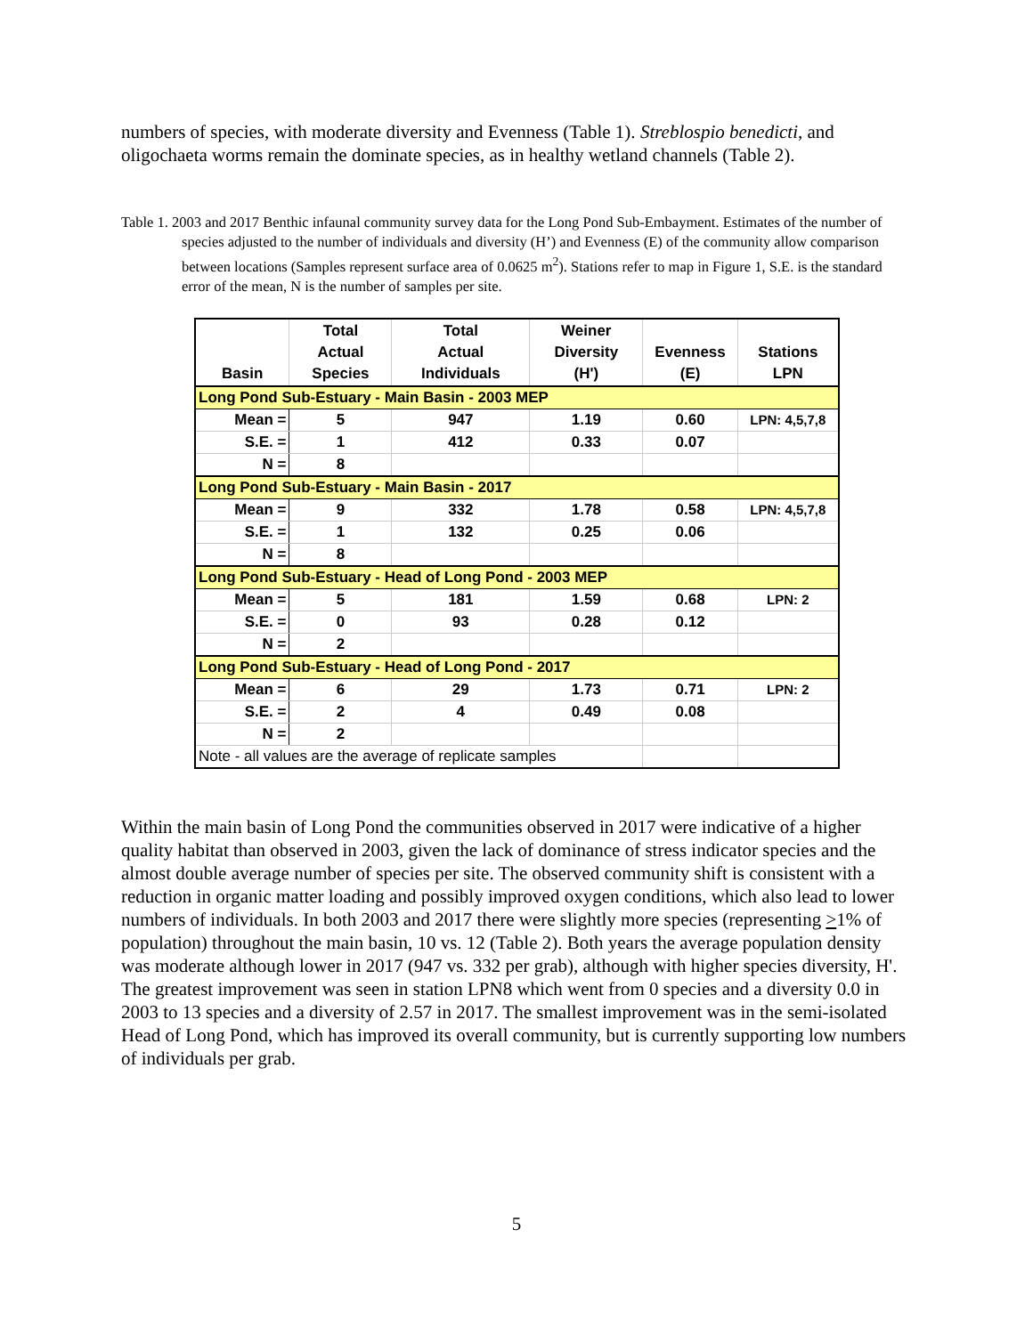numbers of species, with moderate diversity and Evenness (Table 1). Streblospio benedicti, and oligochaeta worms remain the dominate species, as in healthy wetland channels (Table 2).
Table 1. 2003 and 2017 Benthic infaunal community survey data for the Long Pond Sub-Embayment. Estimates of the number of species adjusted to the number of individuals and diversity (H’) and Evenness (E) of the community allow comparison between locations (Samples represent surface area of 0.0625 m<sup>2</sup>). Stations refer to map in Figure 1, S.E. is the standard error of the mean, N is the number of samples per site.
| Basin | Total Actual Species | Total Actual Individuals | Weiner Diversity (H') | Evenness (E) | Stations LPN |
| --- | --- | --- | --- | --- | --- |
| Long Pond Sub-Estuary - Main Basin - 2003 MEP | | | | | |
| Mean = | 5 | 947 | 1.19 | 0.60 | LPN: 4,5,7,8 |
| S.E. = | 1 | 412 | 0.33 | 0.07 | |
| N = | 8 | | | | |
| Long Pond Sub-Estuary - Main Basin - 2017 | | | | | |
| Mean = | 9 | 332 | 1.78 | 0.58 | LPN: 4,5,7,8 |
| S.E. = | 1 | 132 | 0.25 | 0.06 | |
| N = | 8 | | | | |
| Long Pond Sub-Estuary - Head of Long Pond - 2003 MEP | | | | | |
| Mean = | 5 | 181 | 1.59 | 0.68 | LPN: 2 |
| S.E. = | 0 | 93 | 0.28 | 0.12 | |
| N = | 2 | | | | |
| Long Pond Sub-Estuary - Head of Long Pond - 2017 | | | | | |
| Mean = | 6 | 29 | 1.73 | 0.71 | LPN: 2 |
| S.E. = | 2 | 4 | 0.49 | 0.08 | |
| N = | 2 | | | | |
| Note - all values are the average of replicate samples | | | | | |
Within the main basin of Long Pond the communities observed in 2017 were indicative of a higher quality habitat than observed in 2003, given the lack of dominance of stress indicator species and the almost double average number of species per site. The observed community shift is consistent with a reduction in organic matter loading and possibly improved oxygen conditions, which also lead to lower numbers of individuals. In both 2003 and 2017 there were slightly more species (representing >1% of population) throughout the main basin, 10 vs. 12 (Table 2). Both years the average population density was moderate although lower in 2017 (947 vs. 332 per grab), although with higher species diversity, H'. The greatest improvement was seen in station LPN8 which went from 0 species and a diversity 0.0 in 2003 to 13 species and a diversity of 2.57 in 2017. The smallest improvement was in the semi-isolated Head of Long Pond, which has improved its overall community, but is currently supporting low numbers of individuals per grab.
5